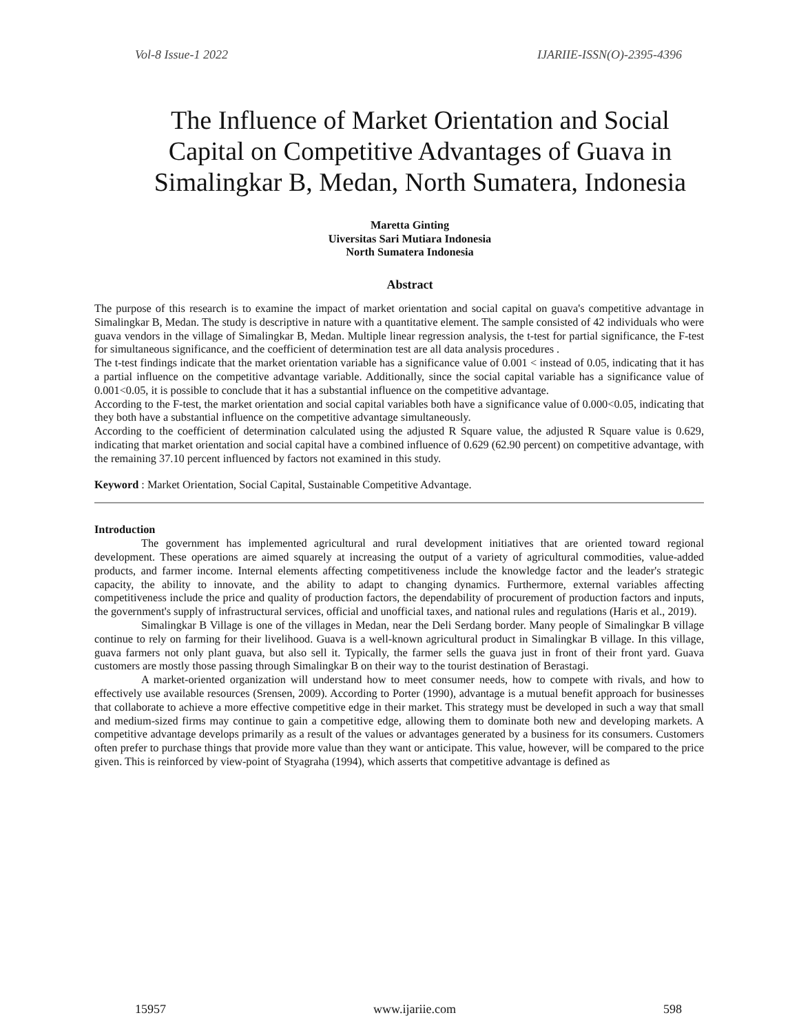Vol-8 Issue-1 2022 IJARIIE-ISSN(O)-2395-4396
The Influence of Market Orientation and Social Capital on Competitive Advantages of Guava in Simalingkar B, Medan, North Sumatera, Indonesia
Maretta Ginting
Uiversitas Sari Mutiara Indonesia
North Sumatera Indonesia
Abstract
The purpose of this research is to examine the impact of market orientation and social capital on guava's competitive advantage in Simalingkar B, Medan. The study is descriptive in nature with a quantitative element. The sample consisted of 42 individuals who were guava vendors in the village of Simalingkar B, Medan. Multiple linear regression analysis, the t-test for partial significance, the F-test for simultaneous significance, and the coefficient of determination test are all data analysis procedures .
The t-test findings indicate that the market orientation variable has a significance value of 0.001 < instead of 0.05, indicating that it has a partial influence on the competitive advantage variable. Additionally, since the social capital variable has a significance value of 0.001<0.05, it is possible to conclude that it has a substantial influence on the competitive advantage.
According to the F-test, the market orientation and social capital variables both have a significance value of 0.000<0.05, indicating that they both have a substantial influence on the competitive advantage simultaneously.
According to the coefficient of determination calculated using the adjusted R Square value, the adjusted R Square value is 0.629, indicating that market orientation and social capital have a combined influence of 0.629 (62.90 percent) on competitive advantage, with the remaining 37.10 percent influenced by factors not examined in this study.
Keyword : Market Orientation, Social Capital, Sustainable Competitive Advantage.
Introduction
The government has implemented agricultural and rural development initiatives that are oriented toward regional development. These operations are aimed squarely at increasing the output of a variety of agricultural commodities, value-added products, and farmer income. Internal elements affecting competitiveness include the knowledge factor and the leader's strategic capacity, the ability to innovate, and the ability to adapt to changing dynamics. Furthermore, external variables affecting competitiveness include the price and quality of production factors, the dependability of procurement of production factors and inputs, the government's supply of infrastructural services, official and unofficial taxes, and national rules and regulations (Haris et al., 2019).
Simalingkar B Village is one of the villages in Medan, near the Deli Serdang border. Many people of Simalingkar B village continue to rely on farming for their livelihood. Guava is a well-known agricultural product in Simalingkar B village. In this village, guava farmers not only plant guava, but also sell it. Typically, the farmer sells the guava just in front of their front yard. Guava customers are mostly those passing through Simalingkar B on their way to the tourist destination of Berastagi.
A market-oriented organization will understand how to meet consumer needs, how to compete with rivals, and how to effectively use available resources (Srensen, 2009). According to Porter (1990), advantage is a mutual benefit approach for businesses that collaborate to achieve a more effective competitive edge in their market. This strategy must be developed in such a way that small and medium-sized firms may continue to gain a competitive edge, allowing them to dominate both new and developing markets. A competitive advantage develops primarily as a result of the values or advantages generated by a business for its consumers. Customers often prefer to purchase things that provide more value than they want or anticipate. This value, however, will be compared to the price given. This is reinforced by view-point of Styagraha (1994), which asserts that competitive advantage is defined as
15957 www.ijariie.com 598